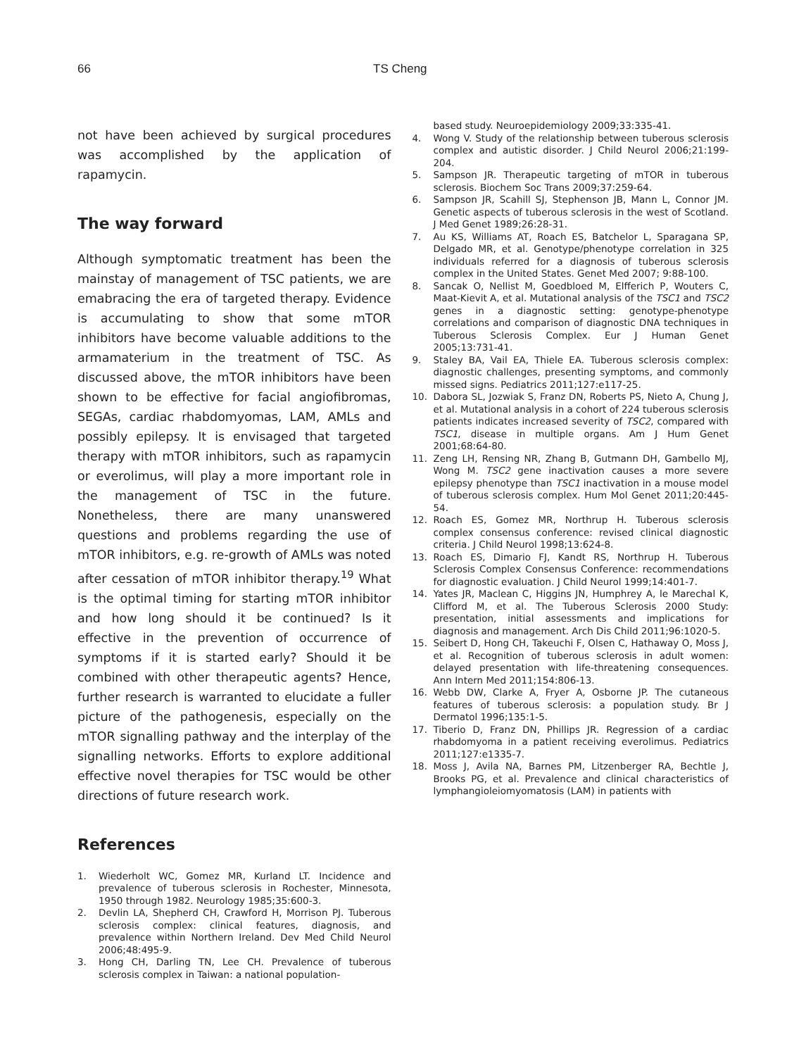66 TS Cheng
not have been achieved by surgical procedures was accomplished by the application of rapamycin.
The way forward
Although symptomatic treatment has been the mainstay of management of TSC patients, we are emabracing the era of targeted therapy. Evidence is accumulating to show that some mTOR inhibitors have become valuable additions to the armamaterium in the treatment of TSC. As discussed above, the mTOR inhibitors have been shown to be effective for facial angiofibromas, SEGAs, cardiac rhabdomyomas, LAM, AMLs and possibly epilepsy. It is envisaged that targeted therapy with mTOR inhibitors, such as rapamycin or everolimus, will play a more important role in the management of TSC in the future. Nonetheless, there are many unanswered questions and problems regarding the use of mTOR inhibitors, e.g. re-growth of AMLs was noted after cessation of mTOR inhibitor therapy.<sup>19</sup> What is the optimal timing for starting mTOR inhibitor and how long should it be continued? Is it effective in the prevention of occurrence of symptoms if it is started early? Should it be combined with other therapeutic agents? Hence, further research is warranted to elucidate a fuller picture of the pathogenesis, especially on the mTOR signalling pathway and the interplay of the signalling networks. Efforts to explore additional effective novel therapies for TSC would be other directions of future research work.
References
1. Wiederholt WC, Gomez MR, Kurland LT. Incidence and prevalence of tuberous sclerosis in Rochester, Minnesota, 1950 through 1982. Neurology 1985;35:600-3.
2. Devlin LA, Shepherd CH, Crawford H, Morrison PJ. Tuberous sclerosis complex: clinical features, diagnosis, and prevalence within Northern Ireland. Dev Med Child Neurol 2006;48:495-9.
3. Hong CH, Darling TN, Lee CH. Prevalence of tuberous sclerosis complex in Taiwan: a national population-
based study. Neuroepidemiology 2009;33:335-41.
4. Wong V. Study of the relationship between tuberous sclerosis complex and autistic disorder. J Child Neurol 2006;21:199-204.
5. Sampson JR. Therapeutic targeting of mTOR in tuberous sclerosis. Biochem Soc Trans 2009;37:259-64.
6. Sampson JR, Scahill SJ, Stephenson JB, Mann L, Connor JM. Genetic aspects of tuberous sclerosis in the west of Scotland. J Med Genet 1989;26:28-31.
7. Au KS, Williams AT, Roach ES, Batchelor L, Sparagana SP, Delgado MR, et al. Genotype/phenotype correlation in 325 individuals referred for a diagnosis of tuberous sclerosis complex in the United States. Genet Med 2007; 9:88-100.
8. Sancak O, Nellist M, Goedbloed M, Elfferich P, Wouters C, Maat-Kievit A, et al. Mutational analysis of the TSC1 and TSC2 genes in a diagnostic setting: genotype-phenotype correlations and comparison of diagnostic DNA techniques in Tuberous Sclerosis Complex. Eur J Human Genet 2005;13:731-41.
9. Staley BA, Vail EA, Thiele EA. Tuberous sclerosis complex: diagnostic challenges, presenting symptoms, and commonly missed signs. Pediatrics 2011;127:e117-25.
10. Dabora SL, Jozwiak S, Franz DN, Roberts PS, Nieto A, Chung J, et al. Mutational analysis in a cohort of 224 tuberous sclerosis patients indicates increased severity of TSC2, compared with TSC1, disease in multiple organs. Am J Hum Genet 2001;68:64-80.
11. Zeng LH, Rensing NR, Zhang B, Gutmann DH, Gambello MJ, Wong M. TSC2 gene inactivation causes a more severe epilepsy phenotype than TSC1 inactivation in a mouse model of tuberous sclerosis complex. Hum Mol Genet 2011;20:445-54.
12. Roach ES, Gomez MR, Northrup H. Tuberous sclerosis complex consensus conference: revised clinical diagnostic criteria. J Child Neurol 1998;13:624-8.
13. Roach ES, Dimario FJ, Kandt RS, Northrup H. Tuberous Sclerosis Complex Consensus Conference: recommendations for diagnostic evaluation. J Child Neurol 1999;14:401-7.
14. Yates JR, Maclean C, Higgins JN, Humphrey A, le Marechal K, Clifford M, et al. The Tuberous Sclerosis 2000 Study: presentation, initial assessments and implications for diagnosis and management. Arch Dis Child 2011;96:1020-5.
15. Seibert D, Hong CH, Takeuchi F, Olsen C, Hathaway O, Moss J, et al. Recognition of tuberous sclerosis in adult women: delayed presentation with life-threatening consequences. Ann Intern Med 2011;154:806-13.
16. Webb DW, Clarke A, Fryer A, Osborne JP. The cutaneous features of tuberous sclerosis: a population study. Br J Dermatol 1996;135:1-5.
17. Tiberio D, Franz DN, Phillips JR. Regression of a cardiac rhabdomyoma in a patient receiving everolimus. Pediatrics 2011;127:e1335-7.
18. Moss J, Avila NA, Barnes PM, Litzenberger RA, Bechtle J, Brooks PG, et al. Prevalence and clinical characteristics of lymphangioleiomyomatosis (LAM) in patients with